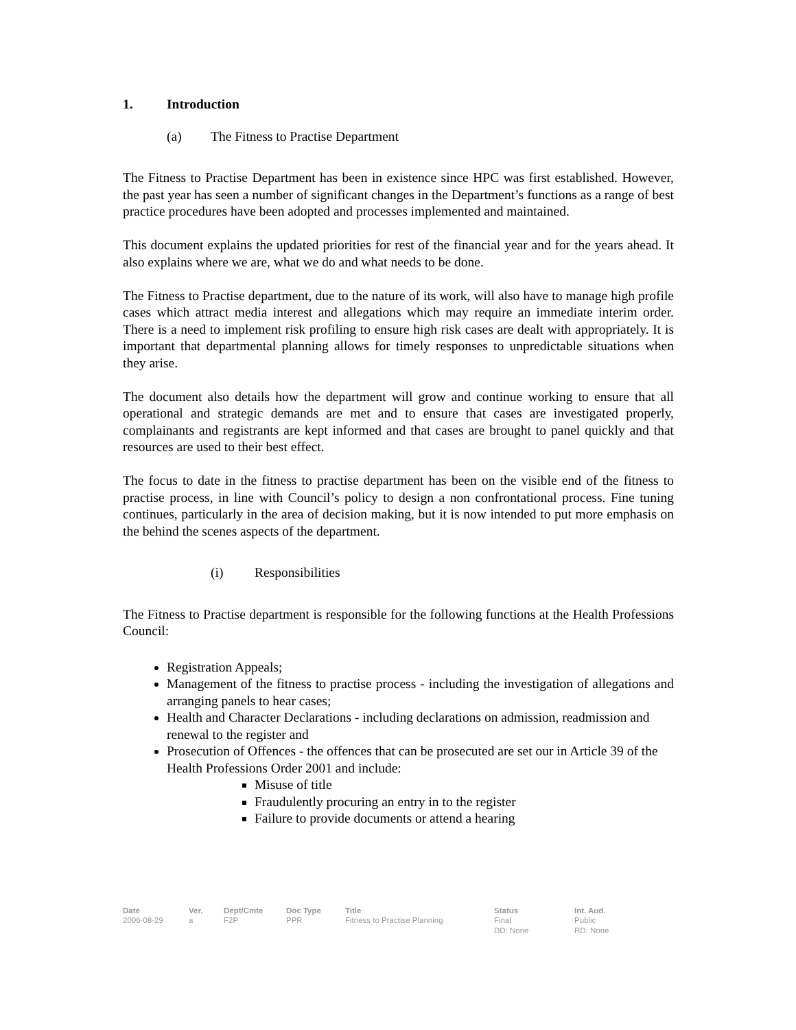1. Introduction
(a) The Fitness to Practise Department
The Fitness to Practise Department has been in existence since HPC was first established. However, the past year has seen a number of significant changes in the Department’s functions as a range of best practice procedures have been adopted and processes implemented and maintained.
This document explains the updated priorities for rest of the financial year and for the years ahead. It also explains where we are, what we do and what needs to be done.
The Fitness to Practise department, due to the nature of its work, will also have to manage high profile cases which attract media interest and allegations which may require an immediate interim order. There is a need to implement risk profiling to ensure high risk cases are dealt with appropriately. It is important that departmental planning allows for timely responses to unpredictable situations when they arise.
The document also details how the department will grow and continue working to ensure that all operational and strategic demands are met and to ensure that cases are investigated properly, complainants and registrants are kept informed and that cases are brought to panel quickly and that resources are used to their best effect.
The focus to date in the fitness to practise department has been on the visible end of the fitness to practise process, in line with Council’s policy to design a non confrontational process. Fine tuning continues, particularly in the area of decision making, but it is now intended to put more emphasis on the behind the scenes aspects of the department.
(i) Responsibilities
The Fitness to Practise department is responsible for the following functions at the Health Professions Council:
Registration Appeals;
Management of the fitness to practise process - including the investigation of allegations and arranging panels to hear cases;
Health and Character Declarations - including declarations on admission, readmission and renewal to the register and
Prosecution of Offences - the offences that can be prosecuted are set our in Article 39 of the Health Professions Order 2001 and include:
Misuse of title
Fraudulently procuring an entry in to the register
Failure to provide documents or attend a hearing
Date
2006-08-29
Ver.
a
Dept/Cmte
F2P
Doc Type
PPR
Title
Fitness to Practise Planning
Status
Final
DD: None
Int. Aud.
Public
RD: None